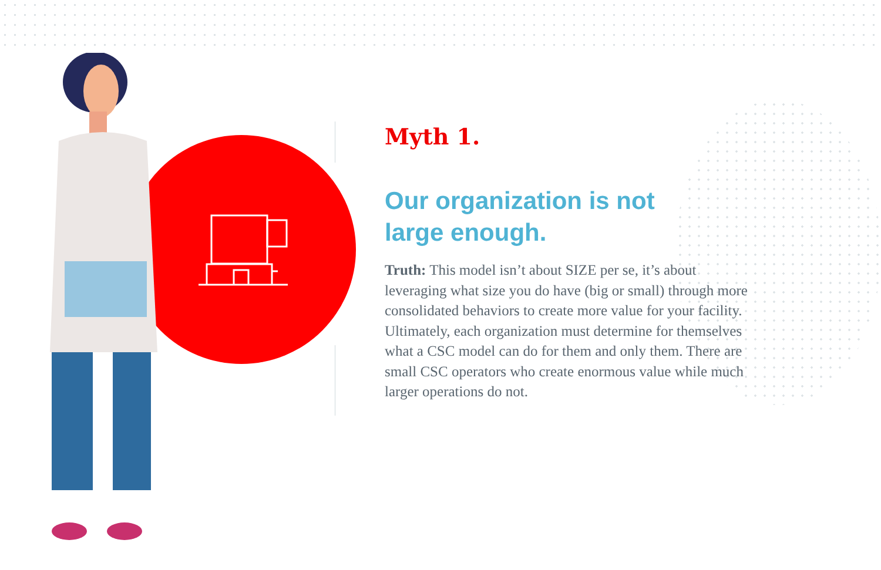Myth 1.
Our organization is not
large enough.
Truth: This model isn’t about SIZE per se, it’s about leveraging what size you do have (big or small) through more consolidated behaviors to create more value for your facility. Ultimately, each organization must determine for themselves what a CSC model can do for them and only them. There are small CSC operators who create enormous value while much larger operations do not.